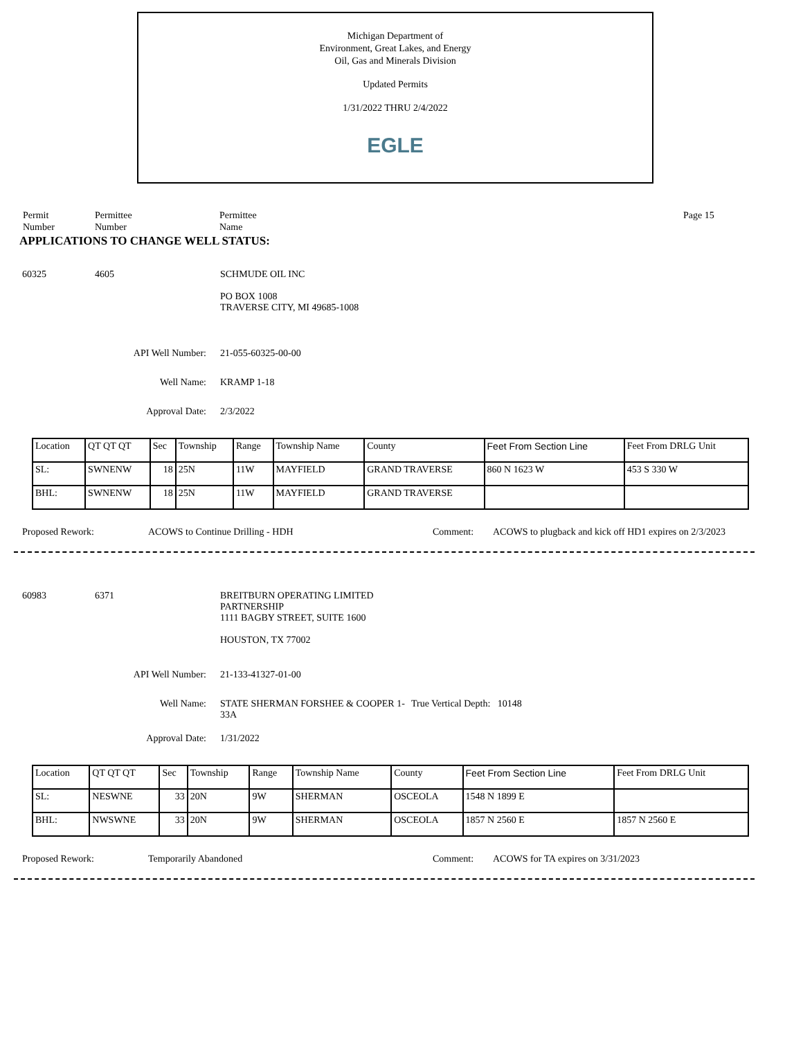Michigan Department of
Environment, Great Lakes, and Energy
Oil, Gas and Minerals Division
Updated Permits
1/31/2022 THRU 2/4/2022
EGLE
Permit
Number
Permittee
Number
Permittee
Name
Page 15
APPLICATIONS TO CHANGE WELL STATUS:
60325 4605 SCHMUDE OIL INC
PO BOX 1008
TRAVERSE CITY, MI 49685-1008
API Well Number: 21-055-60325-00-00
Well Name: KRAMP 1-18
Approval Date: 2/3/2022
| Location | QT QT QT | Sec | Township | Range | Township Name | County | Feet From Section Line | Feet From DRLG Unit |
| SL: | SWNENW | 18 | 25N | 11W | MAYFIELD | GRAND TRAVERSE | 860 N 1623 W | 453 S 330 W |
| BHL: | SWNENW | 18 | 25N | 11W | MAYFIELD | GRAND TRAVERSE | | |
Proposed Rework: ACOWS to Continue Drilling - HDH Comment: ACOWS to plugback and kick off HD1 expires on 2/3/2023
60983 6371 BREITBURN OPERATING LIMITED
PARTNERSHIP
1111 BAGBY STREET, SUITE 1600
HOUSTON, TX 77002
API Well Number: 21-133-41327-01-00
Well Name: STATE SHERMAN FORSHEE & COOPER 1-33A
True Vertical Depth: 10148
Approval Date: 1/31/2022
| Location | QT QT QT | Sec | Township | Range | Township Name | County | Feet From Section Line | Feet From DRLG Unit |
| SL: | NESWNE | 33 | 20N | 9W | SHERMAN | OSCEOLA | 1548 N 1899 E | |
| BHL: | NWSWNE | 33 | 20N | 9W | SHERMAN | OSCEOLA | 1857 N 2560 E | 1857 N 2560 E |
Proposed Rework: Temporarily Abandoned Comment: ACOWS for TA expires on 3/31/2023